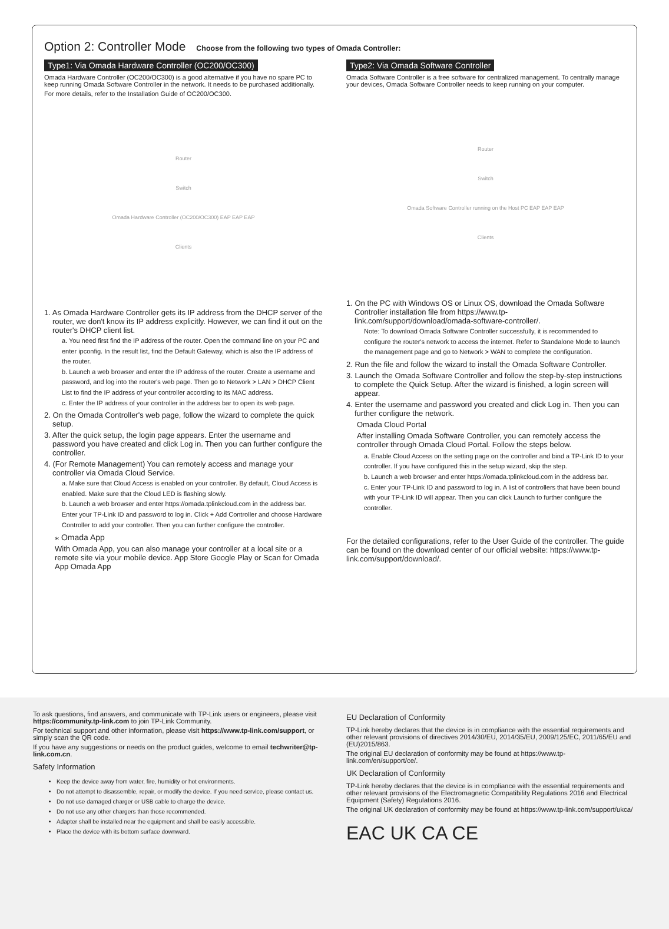Option 2: Controller Mode Choose from the following two types of Omada Controller:
Type1: Via Omada Hardware Controller (OC200/OC300)
Omada Hardware Controller (OC200/OC300) is a good alternative if you have no spare PC to keep running Omada Software Controller in the network. It needs to be purchased additionally.
For more details, refer to the Installation Guide of OC200/OC300.
Router
Switch
Omada Hardware Controller (OC200/OC300) EAP EAP EAP
Clients
1. As Omada Hardware Controller gets its IP address from the DHCP server of the router, we don't know its IP address explicitly. However, we can find it out on the router's DHCP client list.
a. You need first find the IP address of the router. Open the command line on your PC and enter ipconfig. In the result list, find the Default Gateway, which is also the IP address of the router.
b. Launch a web browser and enter the IP address of the router. Create a username and password, and log into the router's web page. Then go to Network > LAN > DHCP Client List to find the IP address of your controller according to its MAC address.
c. Enter the IP address of your controller in the address bar to open its web page.
2. On the Omada Controller's web page, follow the wizard to complete the quick setup.
3. After the quick setup, the login page appears. Enter the username and password you have created and click Log in. Then you can further configure the controller.
4. (For Remote Management) You can remotely access and manage your controller via Omada Cloud Service.
a. Make sure that Cloud Access is enabled on your controller. By default, Cloud Access is enabled. Make sure that the Cloud LED is flashing slowly.
b. Launch a web browser and enter https://omada.tplinkcloud.com in the address bar. Enter your TP-Link ID and password to log in. Click + Add Controller and choose Hardware Controller to add your controller. Then you can further configure the controller.
⁎ Omada App
With Omada App, you can also manage your controller at a local site or a remote site via your mobile device. App Store Google Play or Scan for Omada App Omada App
Type2: Via Omada Software Controller
Omada Software Controller is a free software for centralized management. To centrally manage your devices, Omada Software Controller needs to keep running on your computer.
Router
Switch
Omada Software Controller running on the Host PC EAP EAP EAP
Clients
1. On the PC with Windows OS or Linux OS, download the Omada Software Controller installation file from https://www.tp-link.com/support/download/omada-software-controller/.
Note: To download Omada Software Controller successfully, it is recommended to configure the router's network to access the internet. Refer to Standalone Mode to launch the management page and go to Network > WAN to complete the configuration.
2. Run the file and follow the wizard to install the Omada Software Controller.
3. Launch the Omada Software Controller and follow the step-by-step instructions to complete the Quick Setup. After the wizard is finished, a login screen will appear.
4. Enter the username and password you created and click Log in. Then you can further configure the network.
Omada Cloud Portal
After installing Omada Software Controller, you can remotely access the controller through Omada Cloud Portal. Follow the steps below.
a. Enable Cloud Access on the setting page on the controller and bind a TP-Link ID to your controller. If you have configured this in the setup wizard, skip the step.
b. Launch a web browser and enter https://omada.tplinkcloud.com in the address bar.
c. Enter your TP-Link ID and password to log in. A list of controllers that have been bound with your TP-Link ID will appear. Then you can click Launch to further configure the controller.
For the detailed configurations, refer to the User Guide of the controller. The guide can be found on the download center of our official website: https://www.tp-link.com/support/download/.
To ask questions, find answers, and communicate with TP-Link users or engineers, please visit https://community.tp-link.com to join TP-Link Community.
For technical support and other information, please visit https://www.tp-link.com/support, or simply scan the QR code.
If you have any suggestions or needs on the product guides, welcome to email techwriter@tp-link.com.cn.
Safety Information
Keep the device away from water, fire, humidity or hot environments.
Do not attempt to disassemble, repair, or modify the device. If you need service, please contact us.
Do not use damaged charger or USB cable to charge the device.
Do not use any other chargers than those recommended.
Adapter shall be installed near the equipment and shall be easily accessible.
Place the device with its bottom surface downward.
EU Declaration of Conformity
TP-Link hereby declares that the device is in compliance with the essential requirements and other relevant provisions of directives 2014/30/EU, 2014/35/EU, 2009/125/EC, 2011/65/EU and (EU)2015/863.
The original EU declaration of conformity may be found at https://www.tp-link.com/en/support/ce/.
UK Declaration of Conformity
TP-Link hereby declares that the device is in compliance with the essential requirements and other relevant provisions of the Electromagnetic Compatibility Regulations 2016 and Electrical Equipment (Safety) Regulations 2016.
The original UK declaration of conformity may be found at https://www.tp-link.com/support/ukca/
EAC UK CA CE